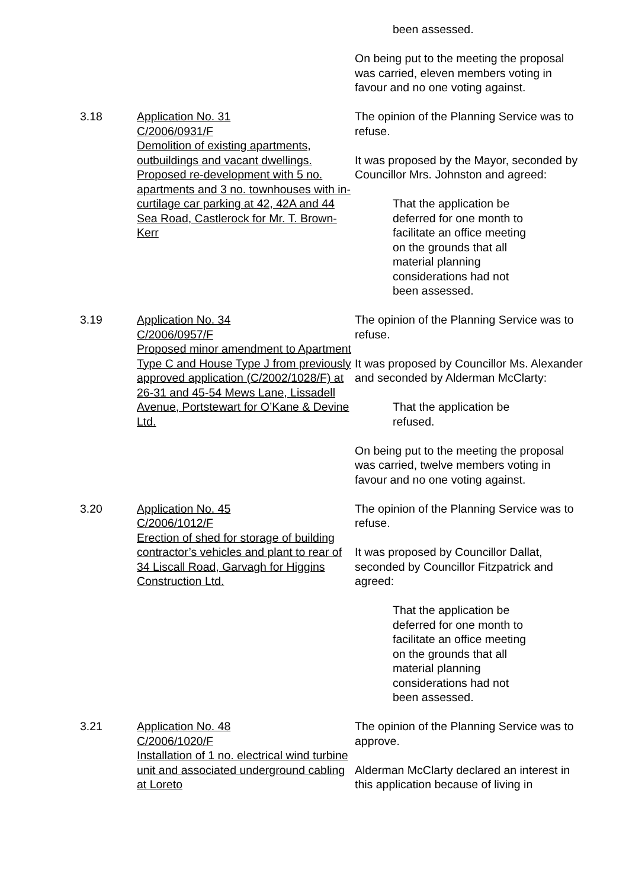been assessed.
On being put to the meeting the proposal was carried, eleven members voting in favour and no one voting against.
3.18 Application No. 31
C/2006/0931/F
Demolition of existing apartments, outbuildings and vacant dwellings. Proposed re-development with 5 no. apartments and 3 no. townhouses with in-curtilage car parking at 42, 42A and 44 Sea Road, Castlerock for Mr. T. Brown-Kerr
The opinion of the Planning Service was to refuse.
It was proposed by the Mayor, seconded by Councillor Mrs. Johnston and agreed:
That the application be deferred for one month to facilitate an office meeting on the grounds that all material planning considerations had not been assessed.
3.19 Application No. 34
C/2006/0957/F
Proposed minor amendment to Apartment Type C and House Type J from previously approved application (C/2002/1028/F) at 26-31 and 45-54 Mews Lane, Lissadell Avenue, Portstewart for O’Kane & Devine Ltd.
The opinion of the Planning Service was to refuse.
It was proposed by Councillor Ms. Alexander and seconded by Alderman McClarty:
That the application be refused.
On being put to the meeting the proposal was carried, twelve members voting in favour and no one voting against.
3.20 Application No. 45
C/2006/1012/F
Erection of shed for storage of building contractor’s vehicles and plant to rear of 34 Liscall Road, Garvagh for Higgins Construction Ltd.
The opinion of the Planning Service was to refuse.
It was proposed by Councillor Dallat, seconded by Councillor Fitzpatrick and agreed:
That the application be deferred for one month to facilitate an office meeting on the grounds that all material planning considerations had not been assessed.
3.21 Application No. 48
C/2006/1020/F
Installation of 1 no. electrical wind turbine unit and associated underground cabling at Loreto
The opinion of the Planning Service was to approve.
Alderman McClarty declared an interest in this application because of living in